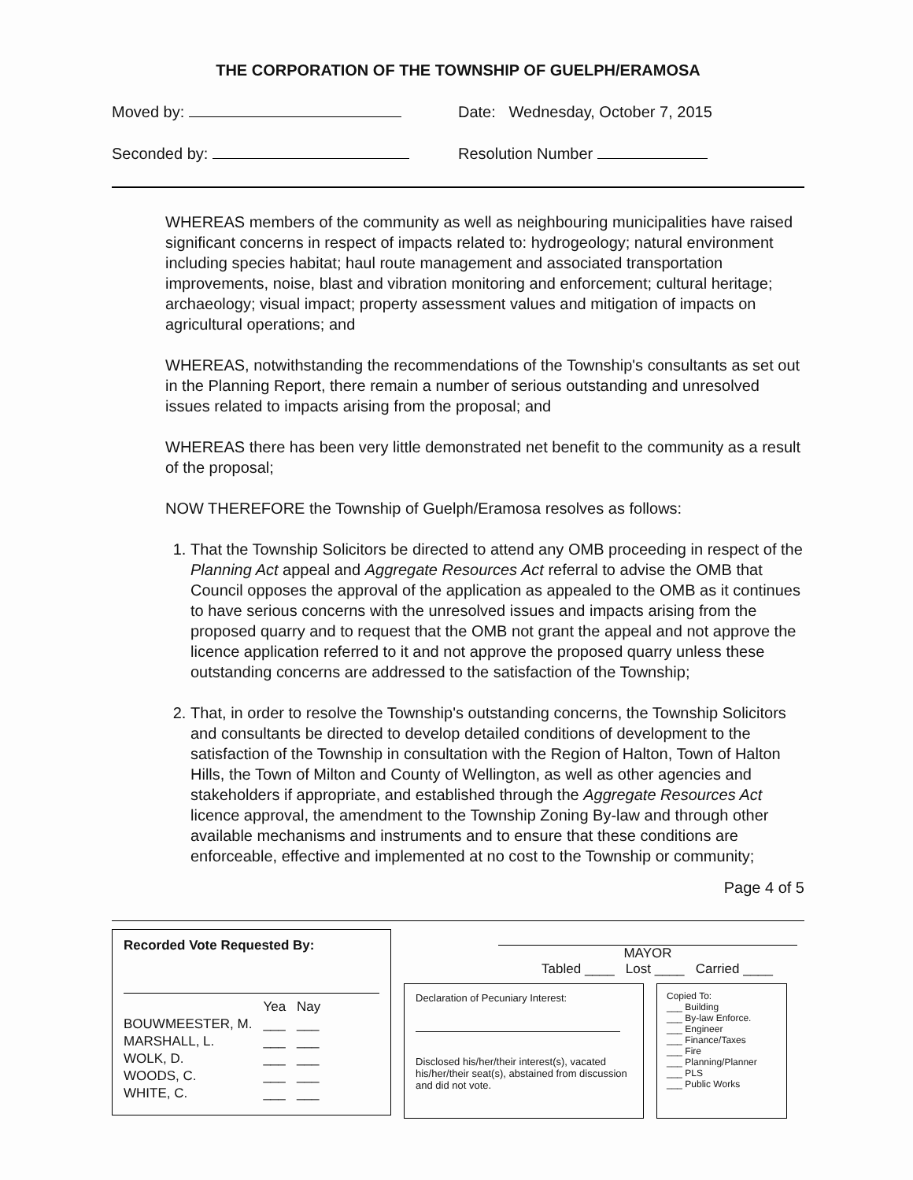THE CORPORATION OF THE TOWNSHIP OF GUELPH/ERAMOSA
Moved by: Date: Wednesday, October 7, 2015
Seconded by: Resolution Number
WHEREAS members of the community as well as neighbouring municipalities have raised significant concerns in respect of impacts related to: hydrogeology; natural environment including species habitat; haul route management and associated transportation improvements, noise, blast and vibration monitoring and enforcement; cultural heritage; archaeology; visual impact; property assessment values and mitigation of impacts on agricultural operations; and
WHEREAS, notwithstanding the recommendations of the Township's consultants as set out in the Planning Report, there remain a number of serious outstanding and unresolved issues related to impacts arising from the proposal; and
WHEREAS there has been very little demonstrated net benefit to the community as a result of the proposal;
NOW THEREFORE the Township of Guelph/Eramosa resolves as follows:
1. That the Township Solicitors be directed to attend any OMB proceeding in respect of the Planning Act appeal and Aggregate Resources Act referral to advise the OMB that Council opposes the approval of the application as appealed to the OMB as it continues to have serious concerns with the unresolved issues and impacts arising from the proposed quarry and to request that the OMB not grant the appeal and not approve the licence application referred to it and not approve the proposed quarry unless these outstanding concerns are addressed to the satisfaction of the Township;
2. That, in order to resolve the Township's outstanding concerns, the Township Solicitors and consultants be directed to develop detailed conditions of development to the satisfaction of the Township in consultation with the Region of Halton, Town of Halton Hills, the Town of Milton and County of Wellington, as well as other agencies and stakeholders if appropriate, and established through the Aggregate Resources Act licence approval, the amendment to the Township Zoning By-law and through other available mechanisms and instruments and to ensure that these conditions are enforceable, effective and implemented at no cost to the Township or community;
Page 4 of 5
Recorded Vote Requested By:
| | Yea | Nay |
| --- | --- | --- |
| BOUWMEESTER, M. | ___ | ___ |
| MARSHALL, L. | ___ | ___ |
| WOLK, D. | ___ | ___ |
| WOODS, C. | ___ | ___ |
| WHITE, C. | ___ | ___ |
MAYOR
Tabled ____ Lost ____ Carried ____
Declaration of Pecuniary Interest:
Disclosed his/her/their interest(s), vacated his/her/their seat(s), abstained from discussion and did not vote.
Copied To:
___ Building
___ By-law Enforce.
___ Engineer
___ Finance/Taxes
___ Fire
___ Planning/Planner
___ PLS
___ Public Works